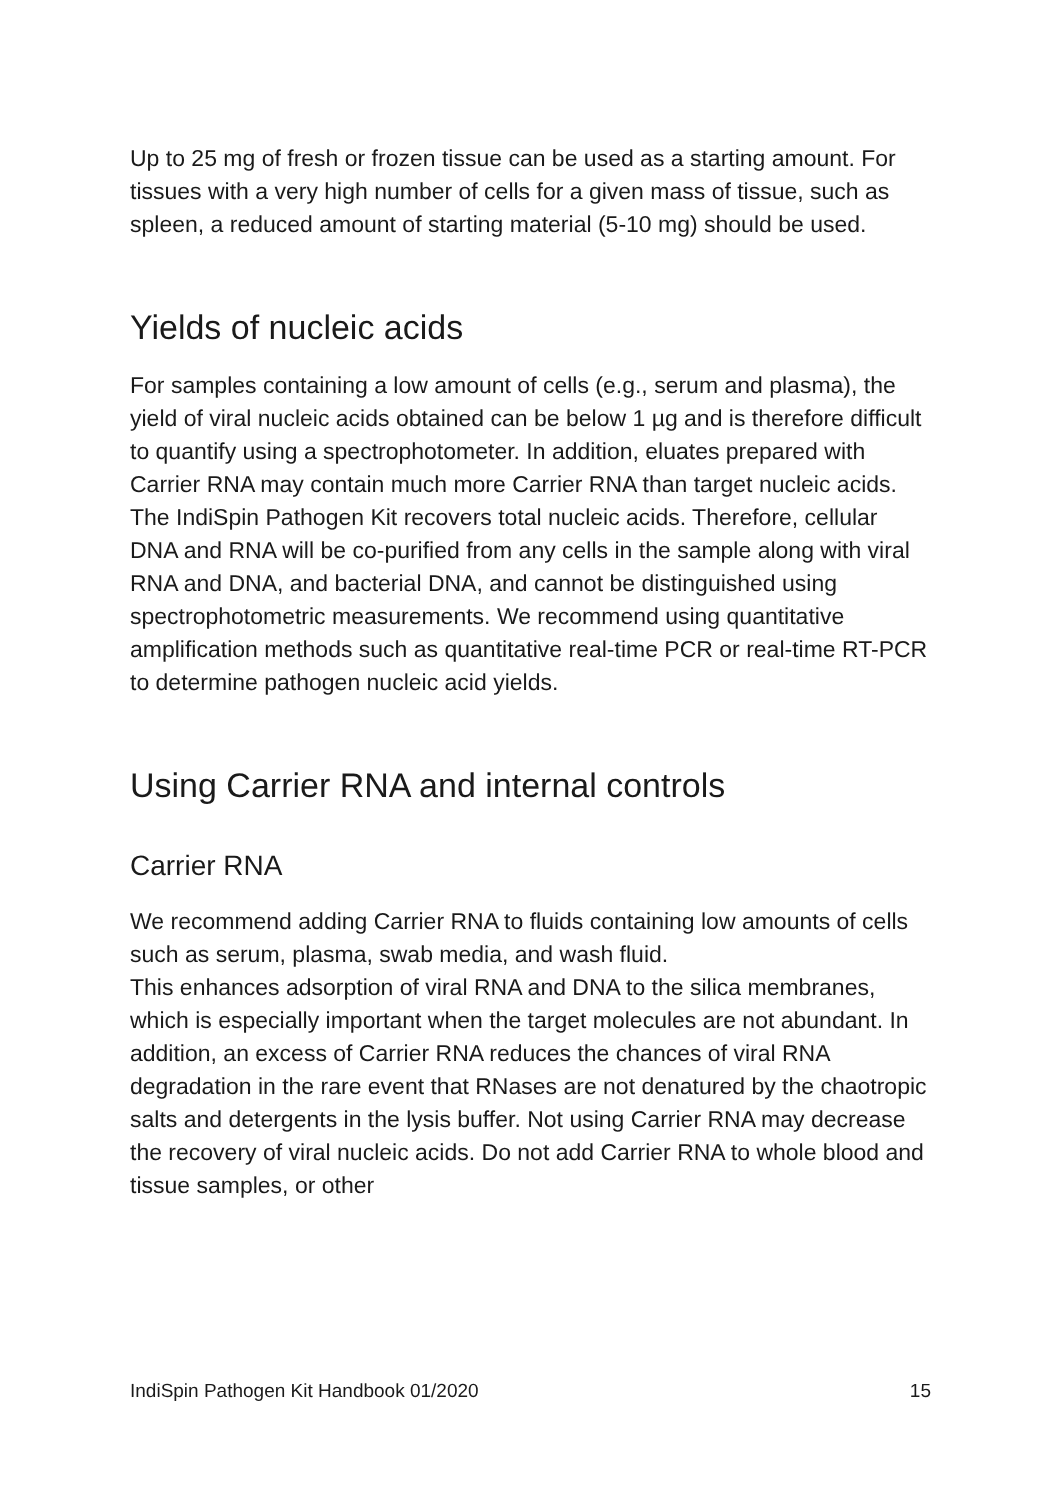Up to 25 mg of fresh or frozen tissue can be used as a starting amount. For tissues with a very high number of cells for a given mass of tissue, such as spleen, a reduced amount of starting material (5-10 mg) should be used.
Yields of nucleic acids
For samples containing a low amount of cells (e.g., serum and plasma), the yield of viral nucleic acids obtained can be below 1 µg and is therefore difficult to quantify using a spectrophotometer. In addition, eluates prepared with Carrier RNA may contain much more Carrier RNA than target nucleic acids. The IndiSpin Pathogen Kit recovers total nucleic acids. Therefore, cellular DNA and RNA will be co-purified from any cells in the sample along with viral RNA and DNA, and bacterial DNA, and cannot be distinguished using spectrophotometric measurements. We recommend using quantitative amplification methods such as quantitative real-time PCR or real-time RT-PCR to determine pathogen nucleic acid yields.
Using Carrier RNA and internal controls
Carrier RNA
We recommend adding Carrier RNA to fluids containing low amounts of cells such as serum, plasma, swab media, and wash fluid.
This enhances adsorption of viral RNA and DNA to the silica membranes, which is especially important when the target molecules are not abundant. In addition, an excess of Carrier RNA reduces the chances of viral RNA degradation in the rare event that RNases are not denatured by the chaotropic salts and detergents in the lysis buffer. Not using Carrier RNA may decrease the recovery of viral nucleic acids. Do not add Carrier RNA to whole blood and tissue samples, or other
IndiSpin Pathogen Kit Handbook 01/2020 15